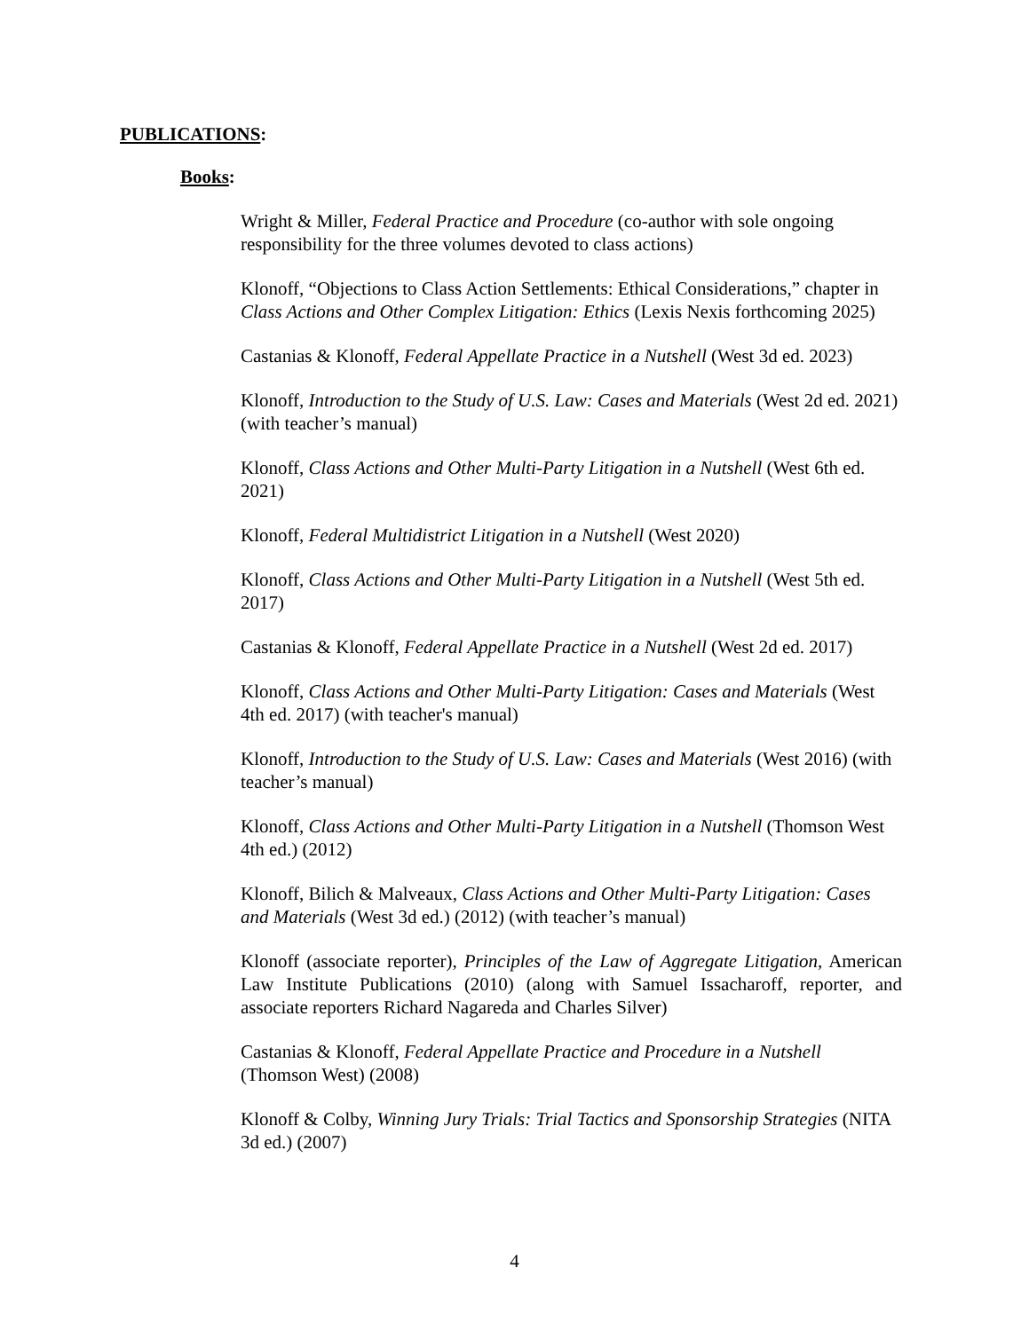PUBLICATIONS:
Books:
Wright & Miller, Federal Practice and Procedure (co-author with sole ongoing responsibility for the three volumes devoted to class actions)
Klonoff, “Objections to Class Action Settlements: Ethical Considerations,” chapter in Class Actions and Other Complex Litigation: Ethics (Lexis Nexis forthcoming 2025)
Castanias & Klonoff, Federal Appellate Practice in a Nutshell (West 3d ed. 2023)
Klonoff, Introduction to the Study of U.S. Law: Cases and Materials (West 2d ed. 2021) (with teacher’s manual)
Klonoff, Class Actions and Other Multi-Party Litigation in a Nutshell (West 6th ed. 2021)
Klonoff, Federal Multidistrict Litigation in a Nutshell (West 2020)
Klonoff, Class Actions and Other Multi-Party Litigation in a Nutshell (West 5th ed. 2017)
Castanias & Klonoff, Federal Appellate Practice in a Nutshell (West 2d ed. 2017)
Klonoff, Class Actions and Other Multi-Party Litigation: Cases and Materials (West 4th ed. 2017) (with teacher's manual)
Klonoff, Introduction to the Study of U.S. Law: Cases and Materials (West 2016) (with teacher’s manual)
Klonoff, Class Actions and Other Multi-Party Litigation in a Nutshell (Thomson West 4th ed.) (2012)
Klonoff, Bilich & Malveaux, Class Actions and Other Multi-Party Litigation: Cases and Materials (West 3d ed.) (2012) (with teacher’s manual)
Klonoff (associate reporter), Principles of the Law of Aggregate Litigation, American Law Institute Publications (2010) (along with Samuel Issacharoff, reporter, and associate reporters Richard Nagareda and Charles Silver)
Castanias & Klonoff, Federal Appellate Practice and Procedure in a Nutshell (Thomson West) (2008)
Klonoff & Colby, Winning Jury Trials: Trial Tactics and Sponsorship Strategies (NITA 3d ed.) (2007)
4